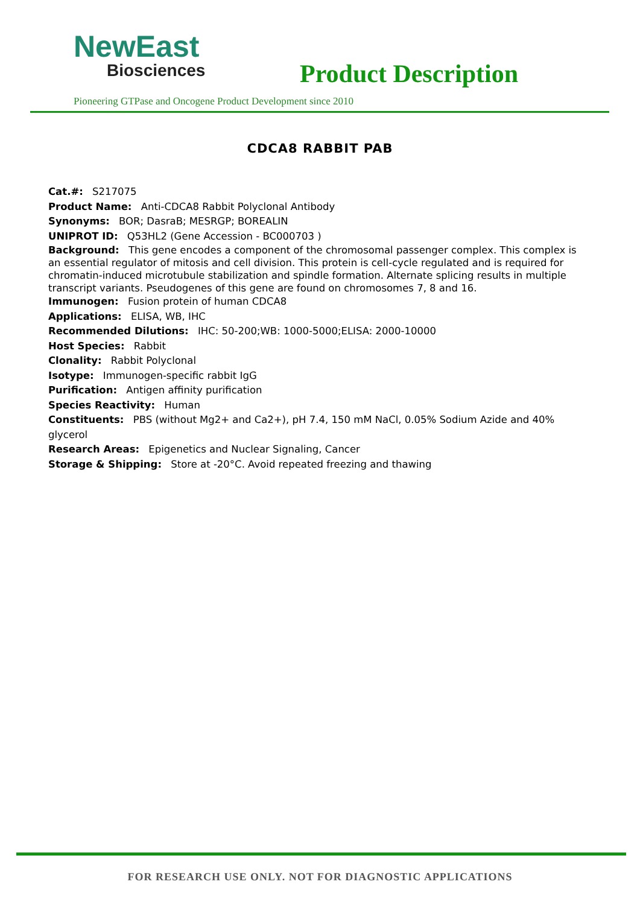NewEast
Biosciences
Product Description
Pioneering GTPase and Oncogene Product Development since 2010
CDCA8 RABBIT PAB
Cat.#: S217075
Product Name: Anti-CDCA8 Rabbit Polyclonal Antibody
Synonyms: BOR; DasraB; MESRGP; BOREALIN
UNIPROT ID: Q53HL2 (Gene Accession - BC000703 )
Background: This gene encodes a component of the chromosomal passenger complex. This complex is an essential regulator of mitosis and cell division. This protein is cell-cycle regulated and is required for chromatin-induced microtubule stabilization and spindle formation. Alternate splicing results in multiple transcript variants. Pseudogenes of this gene are found on chromosomes 7, 8 and 16.
Immunogen: Fusion protein of human CDCA8
Applications: ELISA, WB, IHC
Recommended Dilutions: IHC: 50-200;WB: 1000-5000;ELISA: 2000-10000
Host Species: Rabbit
Clonality: Rabbit Polyclonal
Isotype: Immunogen-specific rabbit IgG
Purification: Antigen affinity purification
Species Reactivity: Human
Constituents: PBS (without Mg2+ and Ca2+), pH 7.4, 150 mM NaCl, 0.05% Sodium Azide and 40% glycerol
Research Areas: Epigenetics and Nuclear Signaling, Cancer
Storage & Shipping: Store at -20°C. Avoid repeated freezing and thawing
FOR RESEARCH USE ONLY. NOT FOR DIAGNOSTIC APPLICATIONS